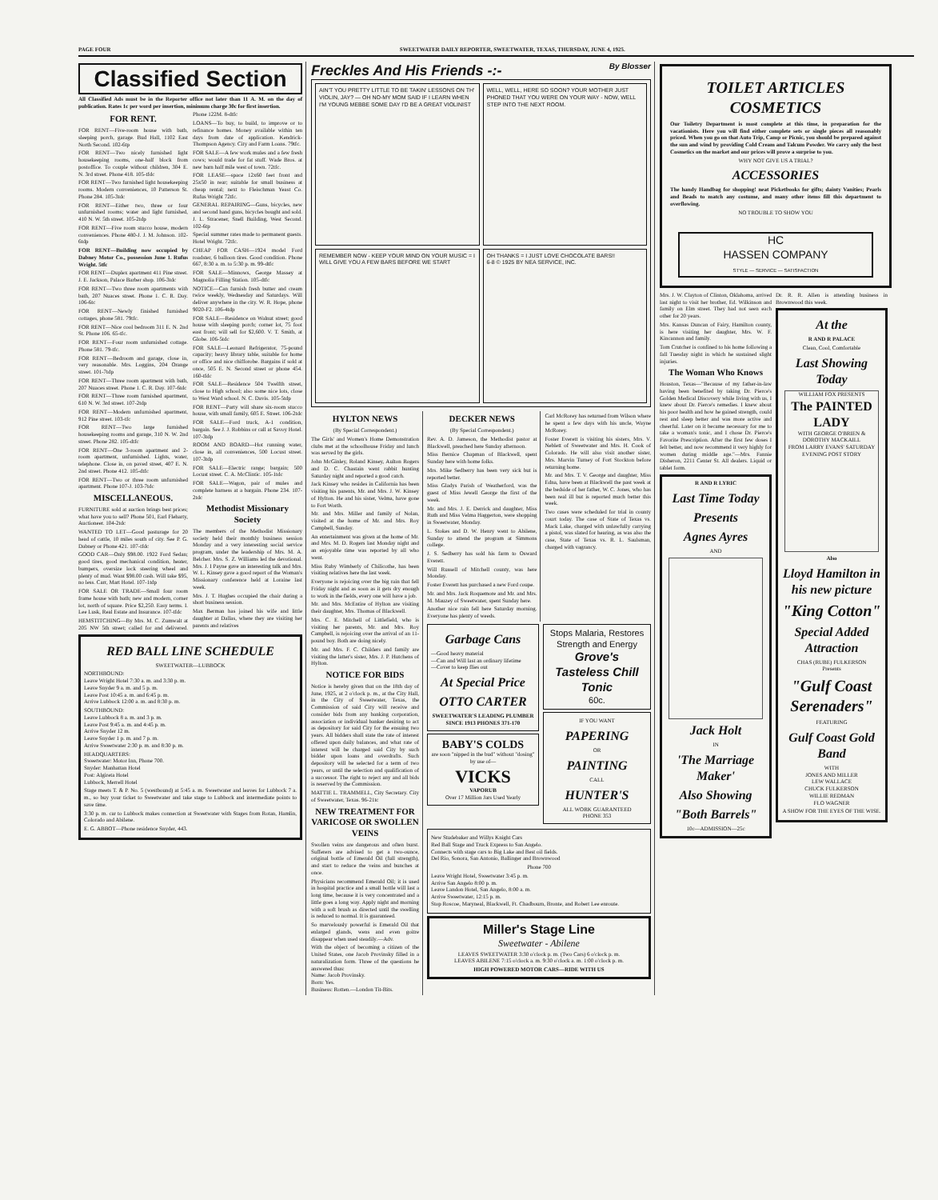PAGE FOUR SWEETWATER DAILY REPORTER, SWEETWATER, TEXAS, THURSDAY, JUNE 4, 1925.
Classified Section
All Classified Ads must be in the Reporter office not later than 11 A. M. on the day of publication. Rates 1c per word per insertion, minimum charge 30c for first insertion.
FOR RENT.
FOR RENT—Five-room house with bath, sleeping porch, garage. Bud Hall, 1102 East North Second. 102-6tp
FOR RENT—Two nicely furnished light housekeeping rooms, one-half block from postoffice. To couple without children, 304 E. N. 3rd street. Phone 418. 105-tfdc
FOR RENT—Two furnished light housekeeping rooms. Modern conveniences, 10 Patterson St. Phone 284. 105-3tdc
FOR RENT—Either two, three or four unfurnished rooms; water and light furnished, 410 N. W. 5th street. 105-2tdp
FOR RENT—Five room stucco house, modern conveniences. Phone 480-J. J. M. Johnson. 102-6tdp
FOR RENT—Building now occupied by Dabney Motor Co., possession June 1. Rufus Wright. 5tfc
FOR RENT—Duplex apartment 411 Pine street. J. E. Jackson, Palace Barber shop. 106-3tdc
FOR RENT—Two three room apartments with bath, 207 Nuaces street. Phone 1. C. R. Day. 106-6tc
FOR RENT—Newly finished furnished cottages, phone 581. 79tfc.
FOR RENT—Nice cool bedroom 311 E. N. 2nd St. Phone 106. 65-tfc.
FOR RENT—Four room unfurnished cottage. Phone 581. 79-tfc.
FOR RENT—Bedroom and garage, close in, very reasonable. Mrs. Loggins, 204 Orange street. 101-7tdp
FOR RENT—Three room apartment with bath, 207 Nuaces street. Phone 1. C. R. Day. 107-6tdc
FOR RENT—Three room furnished apartment, 610 N. W. 3rd street. 107-2tdp
FOR RENT—Modern unfurnished apartment, 912 Pine street. 103-tfc
FOR RENT—Two large furnished housekeeping rooms and garage, 310 N. W. 2nd street. Phone 282. 105-dtfc
FOR RENT—One 3-room apartment and 2-room apartment, unfurnished. Lights, water, telephone. Close in, on paved street, 407 E. N. 2nd street. Phone 412. 105-dtfc
FOR RENT—Two or three room unfurnished apartment. Phone 107-J. 103-7tdc
MISCELLANEOUS.
FURNITURE sold at auction brings best prices; what have you to sell? Phone 501, Earl Fleharty, Auctioneer. 104-2tdc
WANTED TO LET—Good pasturage for 20 head of cattle, 10 miles south of city. See P. G. Dabney or Phone 421. 107-tfdc
GOOD CAR—Only $98.00. 1922 Ford Sedan; good tires, good mechanical condition, heater, bumpers, oversize lock steering wheel and plenty of mud. Want $98.00 cash. Will take $95, no less. Carr, Mart Hotel. 107-1tdp
FOR SALE OR TRADE—Small four room frame house with bath; new and modern, corner lot, north of square. Price $2,250. Easy terms. I. Lee Lusk, Real Estate and Insurance. 107-tfdc
HEMSTITCHING—By Mrs. M. C. Zumwalt at 205 NW 5th street; called for and delivered. Phone 122M. 8-dtfc
LOANS—To buy, to build, to improve or to refinance homes. Money available within ten days from date of application. Kendrick-Thompson Agency. City and Farm Loans. 79tfc.
FOR SALE—A few work mules and a few fresh cows; would trade for fat stuff. Wade Bros. at new barn half mile west of town. 72tfc.
FOR LEASE—space 12x60 feet front and 25x50 in rear; suitable for small business at cheap rental; next to Fleischman Yeast Co. Rufus Wright 72tfc.
GENERAL REPAIRING—Guns, bicycles, new and second hand guns, bicycles bought and sold. J. L. Stracener, Snell Building, West Second. 102-6tp
Special summer rates made to permanent guests. Hotel Wright. 72tfc.
CHEAP FOR CASH—1924 model Ford roadster, 6 balloon tires. Good condition. Phone 667, 8:30 a. m. to 5:30 p. m. 99-dtfc
FOR SALE—Minnows, George Massey at Magnolia Filling Station. 105-dtfc
NOTICE—Can furnish fresh butter and cream twice weekly, Wednesday and Saturdays. Will deliver anywhere in the city. W. R. Hope, phone 9020-F2. 106-4tdp
FOR SALE—Residence on Walnut street; good house with sleeping porch; corner lot, 75 foot east front; will sell for $2,600. V. T. Smith, at Globe. 106-5tdc
FOR SALE—Leonard Refrigerator, 75-pound capacity; heavy library table, suitable for home or office and nice chifforobe. Bargains if sold at once, 505 E. N. Second street or phone 454. 160-tfdc
FOR SALE—Residence 504 Twelfth street, close to High school; also some nice lots, close to West Ward school. N. C. Davis. 105-5tdp
FOR RENT—Party will share six-room stucco house, with small family, 605 E. Street. 106-2tdc
FOR SALE—Ford truck, A-1 condition, bargain. See J. J. Robbins or call at Savoy Hotel. 107-3tdp
ROOM AND BOARD—Hot running water, close in, all conveniences, 500 Locust street. 107-3tdp
FOR SALE—Electric range; bargain; 500 Locust street. C. A. McClintic. 105-1tdc
FOR SALE—Wagon, pair of mules and complete harness at a bargain. Phone 234. 107-2tdc
Methodist Missionary Society
The members of the Methodist Missionary society held their monthly business session Monday and a very interesting social service program, under the leadership of Mrs. M. A. Belcher. Mrs. S. Z. Williams led the devotional. Mrs. J. I Payne gave an interesting talk and Mrs. W. L. Kinsey gave a good report of the Woman's Missionary conference held at Loraine last week.
Mrs. J. T. Hughes occupied the chair during a short business session.
Max Berman has joined his wife and little daughter at Dallas, where they are visiting her parents and relatives
RED BALL LINE SCHEDULE
SWEETWATER—LUBBOCK
NORTHBOUND:
Leave Wright Hotel 7:30 a. m. and 3:30 p. m.
Leave Snyder 9 a. m. and 5 p. m.
Leave Post 10:45 a. m. and 6:45 p. m.
Arrive Lubbock 12:00 a. m. and 8:30 p. m.
SOUTHBOUND:
Leave Lubbock 8 a. m. and 3 p. m.
Leave Post 9:45 a. m. and 4:45 p. m.
Arrive Snyder 12 m.
Leave Snyder 1 p. m. and 7 p. m.
Arrive Sweetwater 2:30 p. m. and 8:30 p. m.
HEADQUARTERS:
Sweetwater: Motor Inn, Phone 700.
Snyder: Manhattan Hotel
Post: Algireta Hotel
Lubbock, Merrell Hotel
Stage meets T. & P. No. 5 (westbound) at 5:45 a. m. Sweetwater and leaves for Lubbock 7 a. m., so buy your ticket to Sweetwater and take stage to Lubbock and intermediate points to save time.
3:30 p. m. car to Lubbock makes connection at Sweetwater with Stages from Rotan, Hamlin, Colorado and Abilene.
E. G. ABBOT—Phone residence Snyder, 443.
Freckles And His Friends -:- By Blosser
AIN'T YOU PRETTY LITTLE TO BE TAKIN' LESSONS ON TH' VIOLIN, JAY? — OH NO-MY MOM SAID IF I LEARN WHEN I'M YOUNG MEBBE SOME DAY I'D BE A GREAT VIOLINIST
WELL, WELL, HERE SO SOON? YOUR MOTHER JUST PHONED THAT YOU WERE ON YOUR WAY - NOW, WELL STEP INTO THE NEXT ROOM.
REMEMBER NOW - KEEP YOUR MIND ON YOUR MUSIC = I WILL GIVE YOU A FEW BARS BEFORE WE START
OH THANKS = I JUST LOVE CHOCOLATE BARS!!
6-8 © 1925 BY NEA SERVICE, INC.
HYLTON NEWS
(By Special Correspondent.)
The Girls' and Women's Home Demonstration clubs met at the schoolhouse Friday and lunch was served by the girls.
John McGinley, Roland Kinsey, Aulton Rogers and D. C. Chastain went rabbit hunting Saturday night and reported a good catch.
Jack Kinsey who resides in California has been visiting his parents, Mr. and Mrs. J. W. Kinsey of Hylton. He and his sister, Velma, have gone to Fort Worth.
Mr. and Mrs. Miller and family of Nolan, visited at the home of Mr. and Mrs. Roy Campbell, Sunday.
An entertainment was given at the home of Mr. and Mrs. M. D. Rogers last Monday night and an enjoyable time was reported by all who went.
Miss Ruby Wimberly of Chilicothe, has been visiting relatives here the last week.
Everyone is rejoicing over the big rain that fell Friday night and as soon as it gets dry enough to work in the fields, every one will have a job.
Mr. and Mrs. McEntire of Hylton are visiting their daughter, Mrs. Thomas of Blackwell.
Mrs. C. E. Mitchell of Littlefield, who is visiting her parents, Mr. and Mrs. Roy Campbell, is rejoicing over the arrival of an 11-pound boy. Both are doing nicely.
Mr. and Mrs. F. C. Childers and family are visiting the latter's sister, Mrs. J. P. Hutchens of Hylton.
NOTICE FOR BIDS
Notice is hereby given that on the 18th day of June, 1925, at 2 o'clock p. m., at the City Hall, in the City of Sweetwater, Texas, the Commission of said City will receive and consider bids from any banking corporation, association or individual banker desiring to act as depository for said City for the ensuing two years. All bidders shall state the rate of interest offered upon daily balances, and what rate of interest will be charged said City by such bidder upon loans and overdrafts. Such depository will be selected for a term of two years, or until the selection and qualification of a successor. The right to reject any and all bids is reserved by the Commission.
MATTIE L. TRAMMELL, City Secretary. City of Sweetwater, Texas. 96-21tc
NEW TREATMENT FOR VARICOSE OR SWOLLEN VEINS
Swollen veins are dangerous and often burst. Sufferers are advised to get a two-ounce, original bottle of Emerald Oil (full strength), and start to reduce the veins and bunches at once.
Physicians recommend Emerald Oil; it is used in hospital practice and a small bottle will last a long time, because it is very concentrated and a little goes a long way. Apply night and morning with a soft brush as directed until the swelling is reduced to normal. It is guaranteed.
So marvelously powerful is Emerald Oil that enlarged glands, wens and even goitre disappear when used steadily.—Adv.
With the object of becoming a citizen of the United States, one Jacob Provinsky filled in a naturalization form. Three of the questions he answered thus:
Name: Jacob Provinsky.
Born: Yes.
Business: Rotten.—London Tit-Bits.
DECKER NEWS
(By Special Correspondent.)
Rev. A. D. Jameson, the Methodist pastor at Blackwell, preached here Sunday afternoon.
Miss Bernice Chapman of Blackwell, spent Sunday here with home folks.
Mrs. Mike Sedberry has been very sick but is reported better.
Miss Gladys Parish of Weatherford, was the guest of Miss Jewell George the first of the week.
Mr. and Mrs. J. E. Derrick and daughter, Miss Ruth and Miss Velma Haggerton, were shopping in Sweetwater, Monday.
L. Stokes and D. W. Henry went to Abilene, Sunday to attend the program at Simmons college.
J. S. Sedberry has sold his farm to Osward Everett.
Will Russell of Mitchell county, was here Monday.
Foster Everett has purchased a new Ford coupe.
Mr. and Mrs. Jack Roquemore and Mr. and Mrs. M. Mauzey of Sweetwater, spent Sunday here.
Another nice rain fell here Saturday morning. Everyone has plenty of weeds.
Carl McRorey has returned from Wilson where he spent a few days with his uncle, Wayne McRorey.
Foster Everett is visiting his sisters, Mrs. V. Neblett of Sweetwater and Mrs. H. Cook of Colorado. He will also visit another sister, Mrs. Marvin Turney of Fort Stockton before returning home.
Mr. and Mrs. T. V. George and daughter, Miss Edna, have been at Blackwell the past week at the bedside of her father, W. C. Jones, who has been real ill but is reported much better this week.
Two cases were scheduled for trial in county court today. The case of State of Texas vs. Mack Lake, charged with unlawfully carrying a pistol, was slated for hearing, as was also the case, State of Texas vs. R. L. Saulsman, charged with vagrancy.
Garbage Cans
—Good heavy material
—Can and Will last an ordinary lifetime
—Cover to keep flies out
At Special Price
OTTO CARTER
SWEETWATER'S LEADING PLUMBER SINCE 1913 PHONES 371-170
BABY'S COLDS
are soon "nipped in the bud" without "dosing" by use of—
VICKS
VAPORUB
Over 17 Million Jars Used Yearly
Stops Malaria, Restores Strength and Energy
Grove's Tasteless Chill Tonic
60c.
IF YOU WANT
PAPERING
OR
PAINTING
CALL
HUNTER'S
ALL WORK GUARANTEED
PHONE 353
New Studebaker and Willys Knight Cars
Red Ball Stage and Truck Express to San Angelo.
Connects with stage cars to Big Lake and Best oil fields.
Del Rio, Sonora, San Antonio, Ballinger and Brownwood
Phone 700
Leave Wright Hotel, Sweetwater 3:45 p. m.
Arrive San Angelo 8:00 p. m.
Leave Landon Hotel, San Angelo, 8:00 a. m.
Arrive Sweetwater, 12:15 p. m.
Stop Roscoe, Maryneal, Blackwell, Ft. Chadbourn, Bronte, and Robert Lee enroute.
Miller's Stage Line
Sweetwater - Abilene
LEAVES SWEETWATER 3:30 o'clock p. m. (Two Cars) 6 o'clock p. m.
LEAVES ABILENE 7:15 o'clock a. m. 9:30 o'clock a. m. 1:00 o'clock p. m.
HIGH POWERED MOTOR CARS—RIDE WITH US
TOILET ARTICLES COSMETICS
Our Toiletry Department is most complete at this time, in preparation for the vacationists. Here you will find either complete sets or single pieces all reasonably priced. When you go on that Auto Trip, Camp or Picnic, you should be prepared against the sun and wind by providing Cold Cream and Talcum Powder. We carry only the best Cosmetics on the market and our prices will prove a surprise to you.
WHY NOT GIVE US A TRIAL?
ACCESSORIES
The handy Handbag for shopping! neat Picketbooks for gifts; dainty Vanities; Pearls and Beads to match any costume, and many other items fill this department to overflowing.
NO TROUBLE TO SHOW YOU
HC
HASSEN COMPANY
STYLE — SERVICE — SATISFACTION
Mrs. J. W. Clayton of Clinton, Oklahoma, arrived last night to visit her brother, Ed. Wilkinson and family on Elm street. They had not seen each other for 20 years.
Mrs. Kansas Duncan of Fairy, Hamilton county, is here visiting her daughter, Mrs. W. F. Kincannon and family.
Tom Crutcher is confined to his home following a fall Tuesday night in which he sustained slight injuries.
The Woman Who Knows
Houston, Texas—"Because of my father-in-law having been benefited by taking Dr. Pierce's Golden Medical Discovery while living with us, I knew about Dr. Pierce's remedies. I knew about his poor health and how he gained strength, could rest and sleep better and was more active and cheerful. Later on it became necessary for me to take a woman's tonic, and I chose Dr. Pierce's Favorite Prescription. After the first few doses I felt better, and now recommend it very highly for women during middle age."—Mrs. Fannie Disheron, 2211 Center St. All dealers. Liquid or tablet form.
R AND R LYRIC
Last Time Today
Presents
Agnes Ayres
AND
Jack Holt
IN
'The Marriage Maker'
Also Showing
"Both Barrels"
10c—ADMISSION—25c
Dr. R. R. Allen is attending business in Brownwood this week.
At the
R AND R PALACE
Clean, Cool, Comfortable
Last Showing Today
WILLIAM FOX PRESENTS
The PAINTED LADY
WITH GEORGE O'BRIEN & DOROTHY MACKAILL
FROM LARRY EVANS' SATURDAY EVENING POST STORY
Also
Lloyd Hamilton in his new picture
"King Cotton"
Special Added Attraction
CHAS (RUBE) FULKERSON
Presents
"Gulf Coast Serenaders"
FEATURING
Gulf Coast Gold Band
WITH
JONES AND MILLER
LEW WALLACE
CHUCK FULKERSON
WILLIE REDMAN
FLO WAGNER
A SHOW FOR THE EYES OF THE WISE.